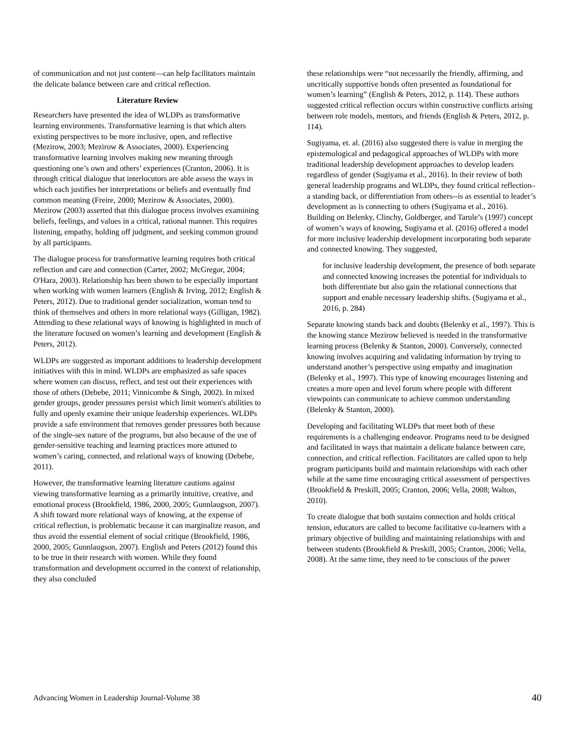of communication and not just content—can help facilitators maintain the delicate balance between care and critical reflection.
Literature Review
Researchers have presented the idea of WLDPs as transformative learning environments. Transformative learning is that which alters existing perspectives to be more inclusive, open, and reflective (Mezirow, 2003; Mezirow & Associates, 2000). Experiencing transformative learning involves making new meaning through questioning one’s own and others’ experiences (Cranton, 2006). It is through critical dialogue that interlocutors are able assess the ways in which each justifies her interpretations or beliefs and eventually find common meaning (Freire, 2000; Mezirow & Associates, 2000). Mezirow (2003) asserted that this dialogue process involves examining beliefs, feelings, and values in a critical, rational manner. This requires listening, empathy, holding off judgment, and seeking common ground by all participants.
The dialogue process for transformative learning requires both critical reflection and care and connection (Carter, 2002; McGregor, 2004; O'Hara, 2003). Relationship has been shown to be especially important when working with women learners (English & Irving, 2012; English & Peters, 2012). Due to traditional gender socialization, woman tend to think of themselves and others in more relational ways (Gilligan, 1982). Attending to these relational ways of knowing is highlighted in much of the literature focused on women’s learning and development (English & Peters, 2012).
WLDPs are suggested as important additions to leadership development initiatives with this in mind. WLDPs are emphasized as safe spaces where women can discuss, reflect, and test out their experiences with those of others (Debebe, 2011; Vinnicombe & Singh, 2002). In mixed gender groups, gender pressures persist which limit women's abilities to fully and openly examine their unique leadership experiences. WLDPs provide a safe environment that removes gender pressures both because of the single-sex nature of the programs, but also because of the use of gender-sensitive teaching and learning practices more attuned to women’s caring, connected, and relational ways of knowing (Debebe, 2011).
However, the transformative learning literature cautions against viewing transformative learning as a primarily intuitive, creative, and emotional process (Brookfield, 1986, 2000, 2005; Gunnlaugson, 2007). A shift toward more relational ways of knowing, at the expense of critical reflection, is problematic because it can marginalize reason, and thus avoid the essential element of social critique (Brookfield, 1986, 2000, 2005; Gunnlaugson, 2007). English and Peters (2012) found this to be true in their research with women. While they found transformation and development occurred in the context of relationship, they also concluded
these relationships were “not necessarily the friendly, affirming, and uncritically supportive bonds often presented as foundational for women’s learning” (English & Peters, 2012, p. 114). These authors suggested critical reflection occurs within constructive conflicts arising between role models, mentors, and friends (English & Peters, 2012, p. 114).
Sugiyama, et. al. (2016) also suggested there is value in merging the epistemological and pedagogical approaches of WLDPs with more traditional leadership development approaches to develop leaders regardless of gender (Sugiyama et al., 2016). In their review of both general leadership programs and WLDPs, they found critical reflection–a standing back, or differentiation from others--is as essential to leader’s development as is connecting to others (Sugiyama et al., 2016). Building on Belenky, Clinchy, Goldberger, and Tarule’s (1997) concept of women’s ways of knowing, Sugiyama et al. (2016) offered a model for more inclusive leadership development incorporating both separate and connected knowing. They suggested,
for inclusive leadership development, the presence of both separate and connected knowing increases the potential for individuals to both differentiate but also gain the relational connections that support and enable necessary leadership shifts. (Sugiyama et al., 2016, p. 284)
Separate knowing stands back and doubts (Belenky et al., 1997). This is the knowing stance Mezirow believed is needed in the transformative learning process (Belenky & Stanton, 2000). Conversely, connected knowing involves acquiring and validating information by trying to understand another’s perspective using empathy and imagination (Belenky et al., 1997). This type of knowing encourages listening and creates a more open and level forum where people with different viewpoints can communicate to achieve common understanding (Belenky & Stanton, 2000).
Developing and facilitating WLDPs that meet both of these requirements is a challenging endeavor. Programs need to be designed and facilitated in ways that maintain a delicate balance between care, connection, and critical reflection. Facilitators are called upon to help program participants build and maintain relationships with each other while at the same time encouraging critical assessment of perspectives (Brookfield & Preskill, 2005; Cranton, 2006; Vella, 2008; Walton, 2010).
To create dialogue that both sustains connection and holds critical tension, educators are called to become facilitative co-learners with a primary objective of building and maintaining relationships with and between students (Brookfield & Preskill, 2005; Cranton, 2006; Vella, 2008). At the same time, they need to be conscious of the power
Advancing Women in Leadership Journal-Volume 38 40